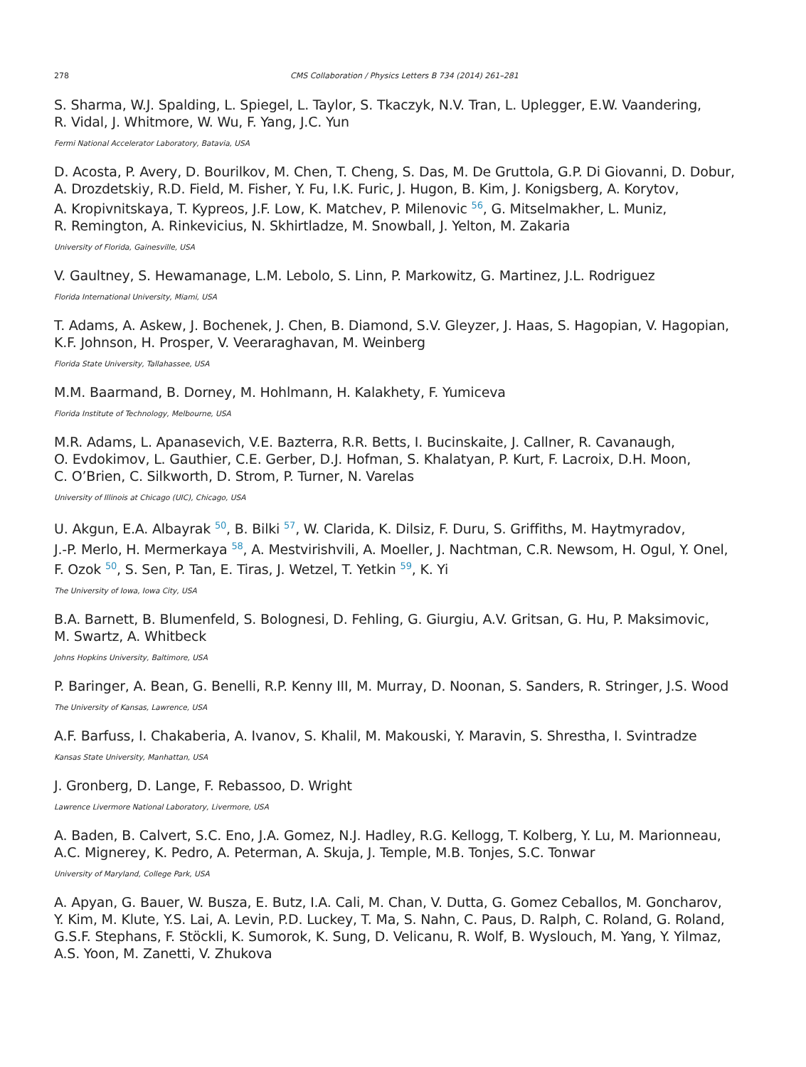278 CMS Collaboration / Physics Letters B 734 (2014) 261–281
S. Sharma, W.J. Spalding, L. Spiegel, L. Taylor, S. Tkaczyk, N.V. Tran, L. Uplegger, E.W. Vaandering,
R. Vidal, J. Whitmore, W. Wu, F. Yang, J.C. Yun
Fermi National Accelerator Laboratory, Batavia, USA
D. Acosta, P. Avery, D. Bourilkov, M. Chen, T. Cheng, S. Das, M. De Gruttola, G.P. Di Giovanni, D. Dobur,
A. Drozdetskiy, R.D. Field, M. Fisher, Y. Fu, I.K. Furic, J. Hugon, B. Kim, J. Konigsberg, A. Korytov,
A. Kropivnitskaya, T. Kypreos, J.F. Low, K. Matchev, P. Milenovic <sup>56</sup>, G. Mitselmakher, L. Muniz,
R. Remington, A. Rinkevicius, N. Skhirtladze, M. Snowball, J. Yelton, M. Zakaria
University of Florida, Gainesville, USA
V. Gaultney, S. Hewamanage, L.M. Lebolo, S. Linn, P. Markowitz, G. Martinez, J.L. Rodriguez
Florida International University, Miami, USA
T. Adams, A. Askew, J. Bochenek, J. Chen, B. Diamond, S.V. Gleyzer, J. Haas, S. Hagopian, V. Hagopian,
K.F. Johnson, H. Prosper, V. Veeraraghavan, M. Weinberg
Florida State University, Tallahassee, USA
M.M. Baarmand, B. Dorney, M. Hohlmann, H. Kalakhety, F. Yumiceva
Florida Institute of Technology, Melbourne, USA
M.R. Adams, L. Apanasevich, V.E. Bazterra, R.R. Betts, I. Bucinskaite, J. Callner, R. Cavanaugh,
O. Evdokimov, L. Gauthier, C.E. Gerber, D.J. Hofman, S. Khalatyan, P. Kurt, F. Lacroix, D.H. Moon,
C. O’Brien, C. Silkworth, D. Strom, P. Turner, N. Varelas
University of Illinois at Chicago (UIC), Chicago, USA
U. Akgun, E.A. Albayrak <sup>50</sup>, B. Bilki <sup>57</sup>, W. Clarida, K. Dilsiz, F. Duru, S. Griffiths, M. Haytmyradov,
J.-P. Merlo, H. Mermerkaya <sup>58</sup>, A. Mestvirishvili, A. Moeller, J. Nachtman, C.R. Newsom, H. Ogul, Y. Onel,
F. Ozok <sup>50</sup>, S. Sen, P. Tan, E. Tiras, J. Wetzel, T. Yetkin <sup>59</sup>, K. Yi
The University of Iowa, Iowa City, USA
B.A. Barnett, B. Blumenfeld, S. Bolognesi, D. Fehling, G. Giurgiu, A.V. Gritsan, G. Hu, P. Maksimovic,
M. Swartz, A. Whitbeck
Johns Hopkins University, Baltimore, USA
P. Baringer, A. Bean, G. Benelli, R.P. Kenny III, M. Murray, D. Noonan, S. Sanders, R. Stringer, J.S. Wood
The University of Kansas, Lawrence, USA
A.F. Barfuss, I. Chakaberia, A. Ivanov, S. Khalil, M. Makouski, Y. Maravin, S. Shrestha, I. Svintradze
Kansas State University, Manhattan, USA
J. Gronberg, D. Lange, F. Rebassoo, D. Wright
Lawrence Livermore National Laboratory, Livermore, USA
A. Baden, B. Calvert, S.C. Eno, J.A. Gomez, N.J. Hadley, R.G. Kellogg, T. Kolberg, Y. Lu, M. Marionneau,
A.C. Mignerey, K. Pedro, A. Peterman, A. Skuja, J. Temple, M.B. Tonjes, S.C. Tonwar
University of Maryland, College Park, USA
A. Apyan, G. Bauer, W. Busza, E. Butz, I.A. Cali, M. Chan, V. Dutta, G. Gomez Ceballos, M. Goncharov,
Y. Kim, M. Klute, Y.S. Lai, A. Levin, P.D. Luckey, T. Ma, S. Nahn, C. Paus, D. Ralph, C. Roland, G. Roland,
G.S.F. Stephans, F. Stöckli, K. Sumorok, K. Sung, D. Velicanu, R. Wolf, B. Wyslouch, M. Yang, Y. Yilmaz,
A.S. Yoon, M. Zanetti, V. Zhukova